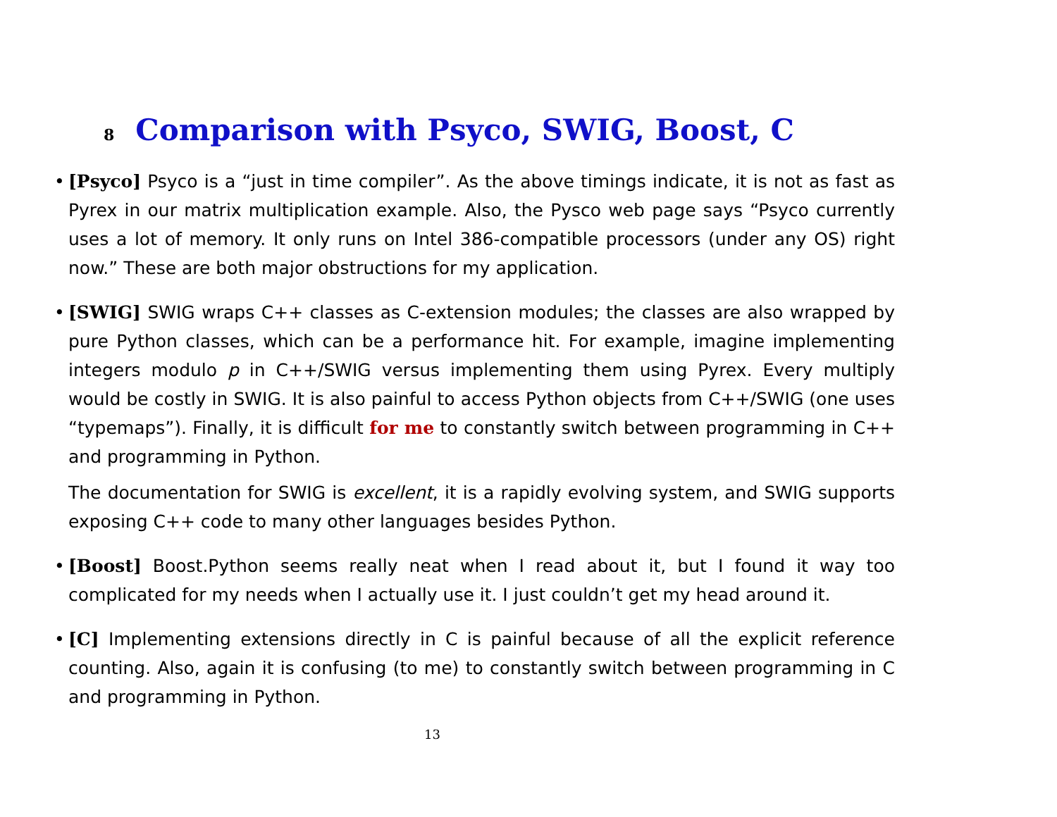8 Comparison with Psyco, SWIG, Boost, C
• [Psyco] Psyco is a “just in time compiler”. As the above timings indicate, it is not as fast as Pyrex in our matrix multiplication example. Also, the Pysco web page says “Psyco currently uses a lot of memory. It only runs on Intel 386-compatible processors (under any OS) right now.” These are both major obstructions for my application.
• [SWIG] SWIG wraps C++ classes as C-extension modules; the classes are also wrapped by pure Python classes, which can be a performance hit. For example, imagine implementing integers modulo p in C++/SWIG versus implementing them using Pyrex. Every multiply would be costly in SWIG. It is also painful to access Python objects from C++/SWIG (one uses “typemaps”). Finally, it is difficult for me to constantly switch between programming in C++ and programming in Python.
The documentation for SWIG is excellent, it is a rapidly evolving system, and SWIG supports exposing C++ code to many other languages besides Python.
• [Boost] Boost.Python seems really neat when I read about it, but I found it way too complicated for my needs when I actually use it. I just couldn’t get my head around it.
• [C] Implementing extensions directly in C is painful because of all the explicit reference counting. Also, again it is confusing (to me) to constantly switch between programming in C and programming in Python.
13